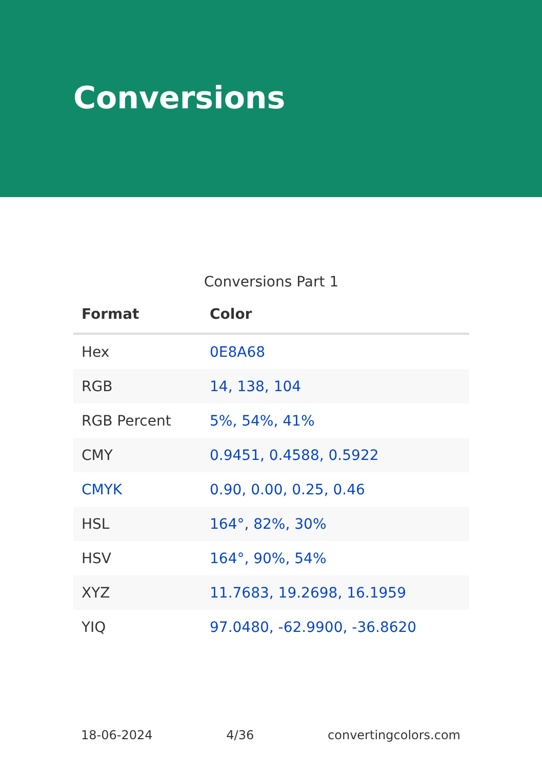Conversions
Conversions Part 1
| Format | Color |
| --- | --- |
| Hex | 0E8A68 |
| RGB | 14, 138, 104 |
| RGB Percent | 5%, 54%, 41% |
| CMY | 0.9451, 0.4588, 0.5922 |
| CMYK | 0.90, 0.00, 0.25, 0.46 |
| HSL | 164°, 82%, 30% |
| HSV | 164°, 90%, 54% |
| XYZ | 11.7683, 19.2698, 16.1959 |
| YIQ | 97.0480, -62.9900, -36.8620 |
18-06-2024 4/36 convertingcolors.com